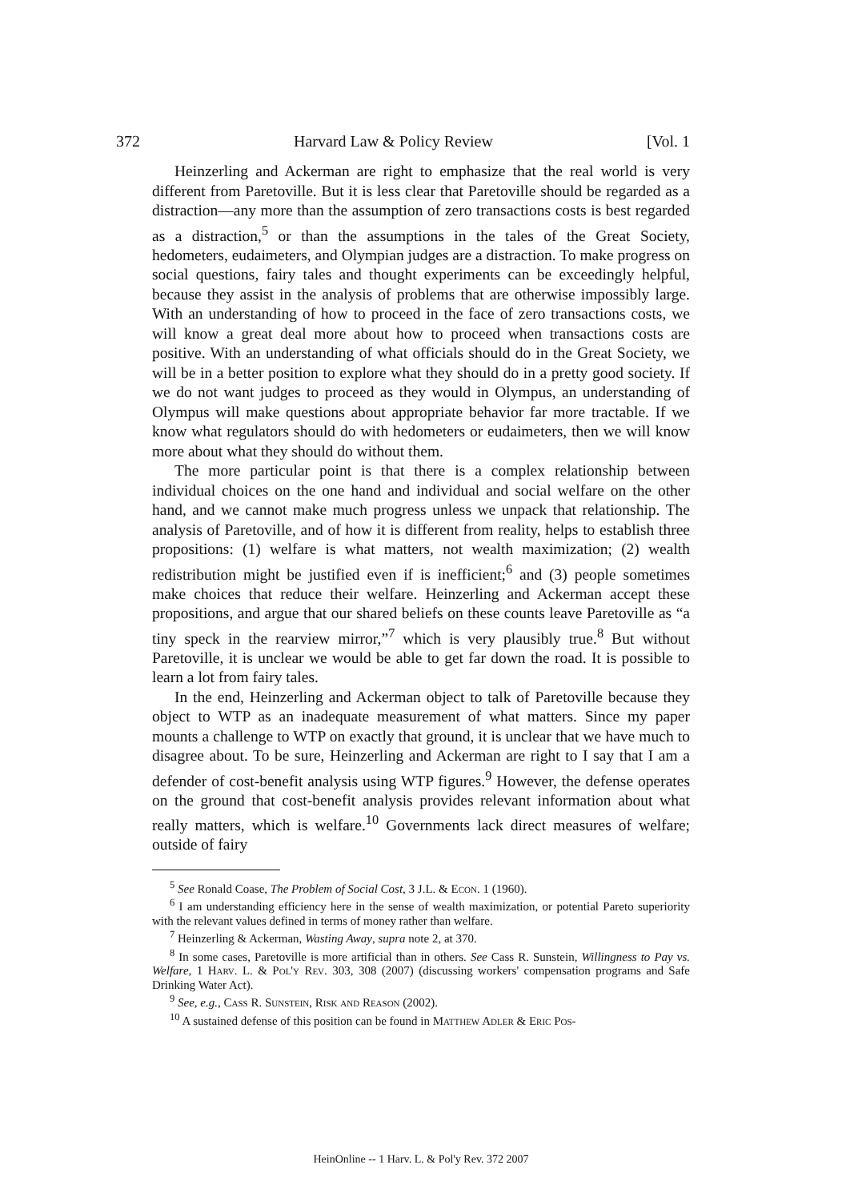372 Harvard Law & Policy Review [Vol. 1
Heinzerling and Ackerman are right to emphasize that the real world is very different from Paretoville. But it is less clear that Paretoville should be regarded as a distraction—any more than the assumption of zero transactions costs is best regarded as a distraction,<sup>5</sup> or than the assumptions in the tales of the Great Society, hedometers, eudaimeters, and Olympian judges are a distraction. To make progress on social questions, fairy tales and thought experiments can be exceedingly helpful, because they assist in the analysis of problems that are otherwise impossibly large. With an understanding of how to proceed in the face of zero transactions costs, we will know a great deal more about how to proceed when transactions costs are positive. With an understanding of what officials should do in the Great Society, we will be in a better position to explore what they should do in a pretty good society. If we do not want judges to proceed as they would in Olympus, an understanding of Olympus will make questions about appropriate behavior far more tractable. If we know what regulators should do with hedometers or eudaimeters, then we will know more about what they should do without them.
The more particular point is that there is a complex relationship between individual choices on the one hand and individual and social welfare on the other hand, and we cannot make much progress unless we unpack that relationship. The analysis of Paretoville, and of how it is different from reality, helps to establish three propositions: (1) welfare is what matters, not wealth maximization; (2) wealth redistribution might be justified even if is inefficient;<sup>6</sup> and (3) people sometimes make choices that reduce their welfare. Heinzerling and Ackerman accept these propositions, and argue that our shared beliefs on these counts leave Paretoville as “a tiny speck in the rearview mirror,”<sup>7</sup> which is very plausibly true.<sup>8</sup> But without Paretoville, it is unclear we would be able to get far down the road. It is possible to learn a lot from fairy tales.
In the end, Heinzerling and Ackerman object to talk of Paretoville because they object to WTP as an inadequate measurement of what matters. Since my paper mounts a challenge to WTP on exactly that ground, it is unclear that we have much to disagree about. To be sure, Heinzerling and Ackerman are right to I say that I am a defender of cost-benefit analysis using WTP figures.<sup>9</sup> However, the defense operates on the ground that cost-benefit analysis provides relevant information about what really matters, which is welfare.<sup>10</sup> Governments lack direct measures of welfare; outside of fairy
<sup>5</sup> See Ronald Coase, The Problem of Social Cost, 3 J.L. & Econ. 1 (1960).
<sup>6</sup> I am understanding efficiency here in the sense of wealth maximization, or potential Pareto superiority with the relevant values defined in terms of money rather than welfare.
<sup>7</sup> Heinzerling & Ackerman, Wasting Away, supra note 2, at 370.
<sup>8</sup> In some cases, Paretoville is more artificial than in others. See Cass R. Sunstein, Willingness to Pay vs. Welfare, 1 Harv. L. & Pol'y Rev. 303, 308 (2007) (discussing workers' compensation programs and Safe Drinking Water Act).
<sup>9</sup> See, e.g., Cass R. Sunstein, Risk and Reason (2002).
<sup>10</sup> A sustained defense of this position can be found in Matthew Adler & Eric Pos-
HeinOnline -- 1 Harv. L. & Pol'y Rev. 372 2007